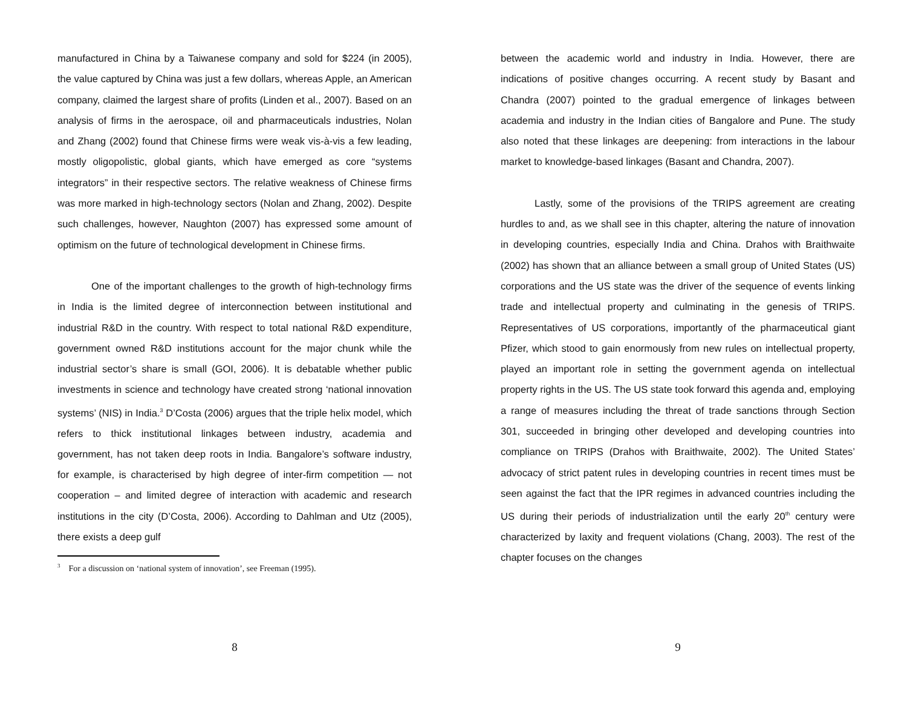manufactured in China by a Taiwanese company and sold for $224 (in 2005), the value captured by China was just a few dollars, whereas Apple, an American company, claimed the largest share of profits (Linden et al., 2007). Based on an analysis of firms in the aerospace, oil and pharmaceuticals industries, Nolan and Zhang (2002) found that Chinese firms were weak vis-à-vis a few leading, mostly oligopolistic, global giants, which have emerged as core “systems integrators” in their respective sectors. The relative weakness of Chinese firms was more marked in high-technology sectors (Nolan and Zhang, 2002). Despite such challenges, however, Naughton (2007) has expressed some amount of optimism on the future of technological development in Chinese firms.
One of the important challenges to the growth of high-technology firms in India is the limited degree of interconnection between institutional and industrial R&D in the country. With respect to total national R&D expenditure, government owned R&D institutions account for the major chunk while the industrial sector’s share is small (GOI, 2006). It is debatable whether public investments in science and technology have created strong ‘national innovation systems’ (NIS) in India.<sup>3</sup> D’Costa (2006) argues that the triple helix model, which refers to thick institutional linkages between industry, academia and government, has not taken deep roots in India. Bangalore’s software industry, for example, is characterised by high degree of inter-firm competition — not cooperation – and limited degree of interaction with academic and research institutions in the city (D’Costa, 2006). According to Dahlman and Utz (2005), there exists a deep gulf
<sup>3</sup> For a discussion on ‘national system of innovation’, see Freeman (1995).
8
between the academic world and industry in India. However, there are indications of positive changes occurring. A recent study by Basant and Chandra (2007) pointed to the gradual emergence of linkages between academia and industry in the Indian cities of Bangalore and Pune. The study also noted that these linkages are deepening: from interactions in the labour market to knowledge-based linkages (Basant and Chandra, 2007).
Lastly, some of the provisions of the TRIPS agreement are creating hurdles to and, as we shall see in this chapter, altering the nature of innovation in developing countries, especially India and China. Drahos with Braithwaite (2002) has shown that an alliance between a small group of United States (US) corporations and the US state was the driver of the sequence of events linking trade and intellectual property and culminating in the genesis of TRIPS. Representatives of US corporations, importantly of the pharmaceutical giant Pfizer, which stood to gain enormously from new rules on intellectual property, played an important role in setting the government agenda on intellectual property rights in the US. The US state took forward this agenda and, employing a range of measures including the threat of trade sanctions through Section 301, succeeded in bringing other developed and developing countries into compliance on TRIPS (Drahos with Braithwaite, 2002). The United States’ advocacy of strict patent rules in developing countries in recent times must be seen against the fact that the IPR regimes in advanced countries including the US during their periods of industrialization until the early 20<sup>th</sup> century were characterized by laxity and frequent violations (Chang, 2003). The rest of the chapter focuses on the changes
9